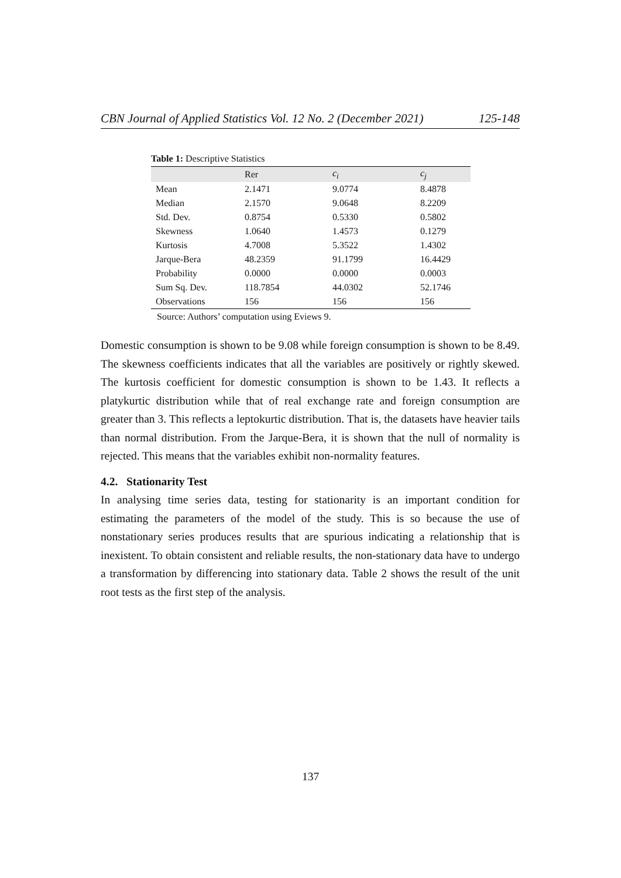CBN Journal of Applied Statistics Vol. 12 No. 2 (December 2021) 125-148
Table 1: Descriptive Statistics
| | Rer | c<sub>i</sub> | c<sub>j</sub> |
| --- | --- | --- | --- |
| Mean | 2.1471 | 9.0774 | 8.4878 |
| Median | 2.1570 | 9.0648 | 8.2209 |
| Std. Dev. | 0.8754 | 0.5330 | 0.5802 |
| Skewness | 1.0640 | 1.4573 | 0.1279 |
| Kurtosis | 4.7008 | 5.3522 | 1.4302 |
| Jarque-Bera | 48.2359 | 91.1799 | 16.4429 |
| Probability | 0.0000 | 0.0000 | 0.0003 |
| Sum Sq. Dev. | 118.7854 | 44.0302 | 52.1746 |
| Observations | 156 | 156 | 156 |
Source: Authors’ computation using Eviews 9.
Domestic consumption is shown to be 9.08 while foreign consumption is shown to be 8.49. The skewness coefficients indicates that all the variables are positively or rightly skewed. The kurtosis coefficient for domestic consumption is shown to be 1.43. It reflects a platykurtic distribution while that of real exchange rate and foreign consumption are greater than 3. This reflects a leptokurtic distribution. That is, the datasets have heavier tails than normal distribution. From the Jarque-Bera, it is shown that the null of normality is rejected. This means that the variables exhibit non-normality features.
4.2. Stationarity Test
In analysing time series data, testing for stationarity is an important condition for estimating the parameters of the model of the study. This is so because the use of nonstationary series produces results that are spurious indicating a relationship that is inexistent. To obtain consistent and reliable results, the non-stationary data have to undergo a transformation by differencing into stationary data. Table 2 shows the result of the unit root tests as the first step of the analysis.
137